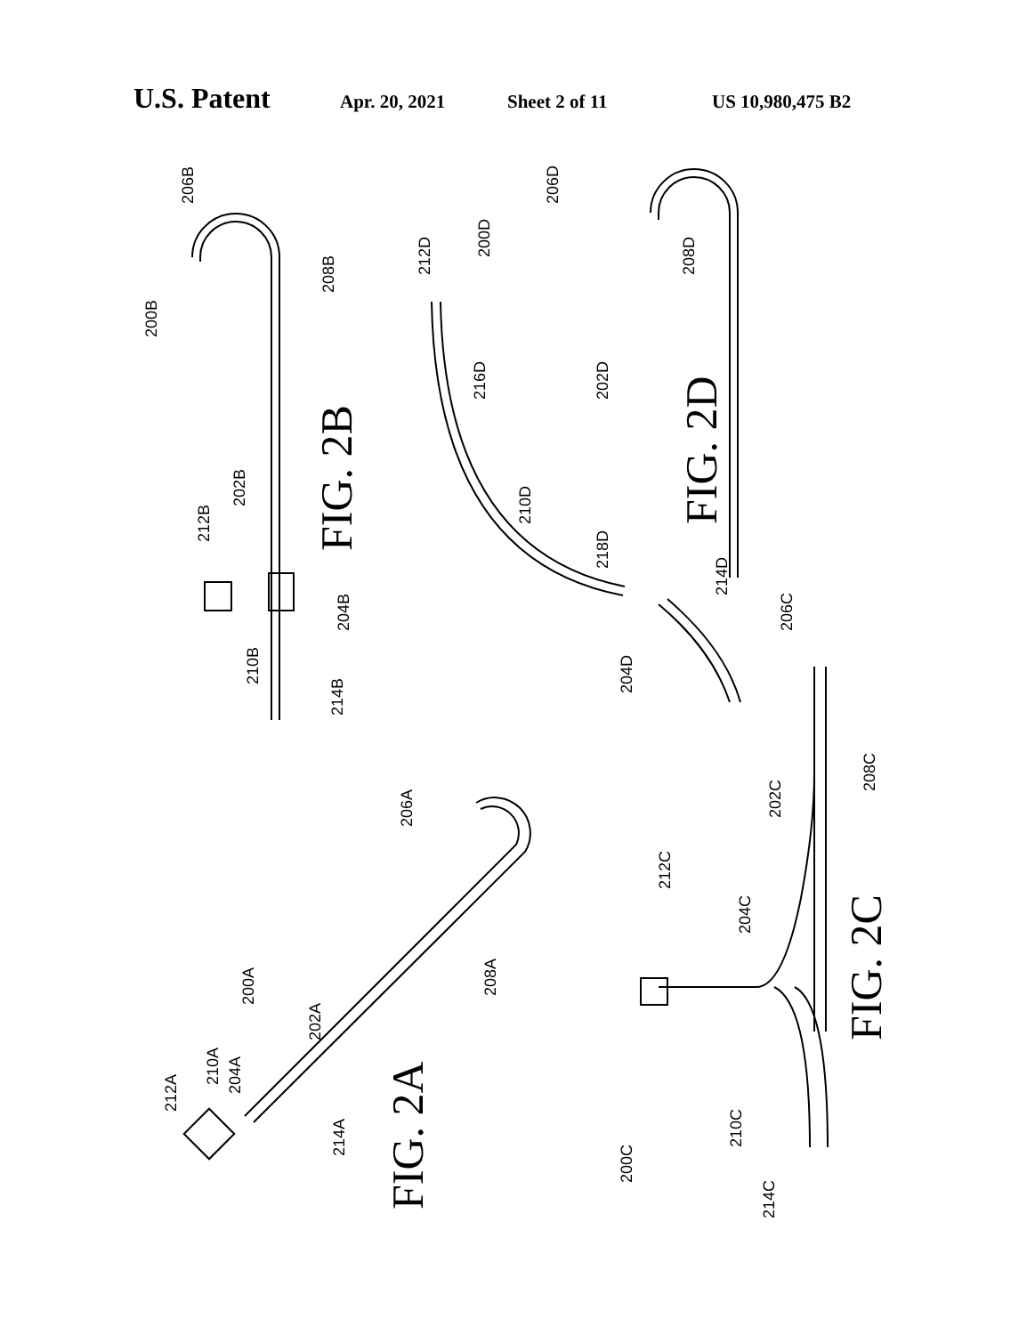U.S. Patent Apr. 20, 2021 Sheet 2 of 11 US 10,980,475 B2
200B
206B
208B
202B
212B
204B
210B
214B
212D
200D
206D
208D
216D
202D
210D
218D
214D
204D
206C
208C
202C
212C
204C
210C
200C
214C
206A
208A
200A
202A
204A
210A
212A
214A
FIG. 2B
FIG. 2D
FIG. 2C
FIG. 2A